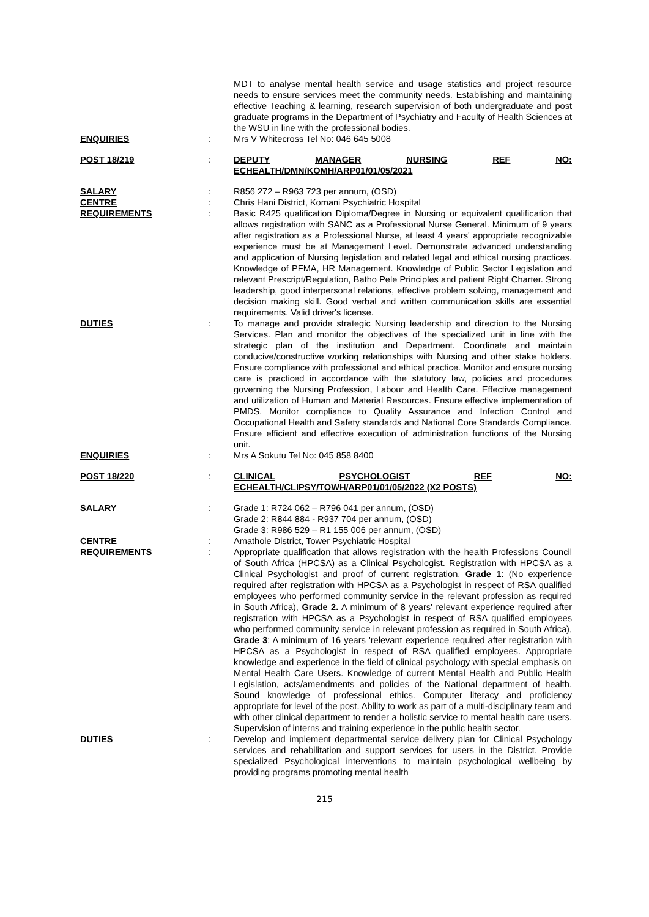MDT to analyse mental health service and usage statistics and project resource needs to ensure services meet the community needs. Establishing and maintaining effective Teaching & learning, research supervision of both undergraduate and post graduate programs in the Department of Psychiatry and Faculty of Health Sciences at the WSU in line with the professional bodies.
ENQUIRIES : Mrs V Whitecross Tel No: 046 645 5008
POST 18/219 : DEPUTY MANAGER NURSING REF NO:
ECHEALTH/DMN/KOMH/ARP01/01/05/2021
SALARY : R856 272 – R963 723 per annum, (OSD)
CENTRE : Chris Hani District, Komani Psychiatric Hospital
REQUIREMENTS : Basic R425 qualification Diploma/Degree in Nursing or equivalent qualification that allows registration with SANC as a Professional Nurse General. Minimum of 9 years after registration as a Professional Nurse, at least 4 years' appropriate recognizable experience must be at Management Level. Demonstrate advanced understanding and application of Nursing legislation and related legal and ethical nursing practices. Knowledge of PFMA, HR Management. Knowledge of Public Sector Legislation and relevant Prescript/Regulation, Batho Pele Principles and patient Right Charter. Strong leadership, good interpersonal relations, effective problem solving, management and decision making skill. Good verbal and written communication skills are essential requirements. Valid driver's license.
DUTIES : To manage and provide strategic Nursing leadership and direction to the Nursing Services. Plan and monitor the objectives of the specialized unit in line with the strategic plan of the institution and Department. Coordinate and maintain conducive/constructive working relationships with Nursing and other stake holders. Ensure compliance with professional and ethical practice. Monitor and ensure nursing care is practiced in accordance with the statutory law, policies and procedures governing the Nursing Profession, Labour and Health Care. Effective management and utilization of Human and Material Resources. Ensure effective implementation of PMDS. Monitor compliance to Quality Assurance and Infection Control and Occupational Health and Safety standards and National Core Standards Compliance. Ensure efficient and effective execution of administration functions of the Nursing unit.
ENQUIRIES : Mrs A Sokutu Tel No: 045 858 8400
POST 18/220 : CLINICAL PSYCHOLOGIST REF NO:
ECHEALTH/CLIPSY/TOWH/ARP01/01/05/2022 (X2 POSTS)
SALARY : Grade 1: R724 062 – R796 041 per annum, (OSD)
Grade 2: R844 884 - R937 704 per annum, (OSD)
Grade 3: R986 529 – R1 155 006 per annum, (OSD)
CENTRE : Amathole District, Tower Psychiatric Hospital
REQUIREMENTS : Appropriate qualification that allows registration with the health Professions Council of South Africa (HPCSA) as a Clinical Psychologist. Registration with HPCSA as a Clinical Psychologist and proof of current registration, Grade 1: (No experience required after registration with HPCSA as a Psychologist in respect of RSA qualified employees who performed community service in the relevant profession as required in South Africa), Grade 2. A minimum of 8 years' relevant experience required after registration with HPCSA as a Psychologist in respect of RSA qualified employees who performed community service in relevant profession as required in South Africa), Grade 3: A minimum of 16 years 'relevant experience required after registration with HPCSA as a Psychologist in respect of RSA qualified employees. Appropriate knowledge and experience in the field of clinical psychology with special emphasis on Mental Health Care Users. Knowledge of current Mental Health and Public Health Legislation, acts/amendments and policies of the National department of health. Sound knowledge of professional ethics. Computer literacy and proficiency appropriate for level of the post. Ability to work as part of a multi-disciplinary team and with other clinical department to render a holistic service to mental health care users. Supervision of interns and training experience in the public health sector.
DUTIES : Develop and implement departmental service delivery plan for Clinical Psychology services and rehabilitation and support services for users in the District. Provide specialized Psychological interventions to maintain psychological wellbeing by providing programs promoting mental health
215